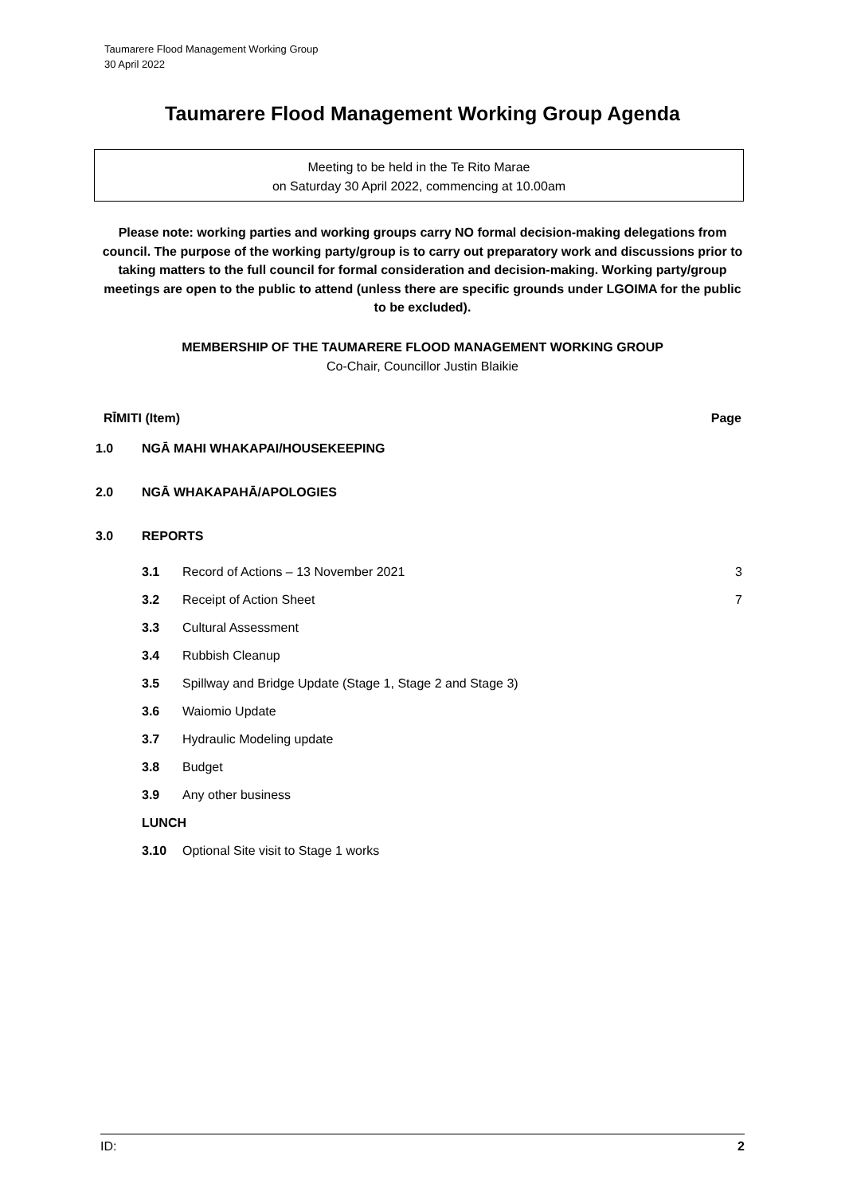Taumarere Flood Management Working Group
30 April 2022
Taumarere Flood Management Working Group Agenda
Meeting to be held in the Te Rito Marae
on Saturday 30 April 2022, commencing at 10.00am
Please note: working parties and working groups carry NO formal decision-making delegations from council. The purpose of the working party/group is to carry out preparatory work and discussions prior to taking matters to the full council for formal consideration and decision-making. Working party/group meetings are open to the public to attend (unless there are specific grounds under LGOIMA for the public to be excluded).
MEMBERSHIP OF THE TAUMARERE FLOOD MANAGEMENT WORKING GROUP
Co-Chair, Councillor Justin Blaikie
| RĪMITI (Item) | | | Page |
| --- | --- | --- | --- |
| 1.0 | NGĀ MAHI WHAKAPAI/HOUSEKEEPING | | |
| 2.0 | NGĀ WHAKAPAHĀ/APOLOGIES | | |
| 3.0 | REPORTS | | |
| | 3.1 | Record of Actions – 13 November 2021 | 3 |
| | 3.2 | Receipt of Action Sheet | 7 |
| | 3.3 | Cultural Assessment | |
| | 3.4 | Rubbish Cleanup | |
| | 3.5 | Spillway and Bridge Update (Stage 1, Stage 2 and Stage 3) | |
| | 3.6 | Waiomio Update | |
| | 3.7 | Hydraulic Modeling update | |
| | 3.8 | Budget | |
| | 3.9 | Any other business | |
| | LUNCH | | |
| | 3.10 | Optional Site visit to Stage 1 works | |
ID: 2